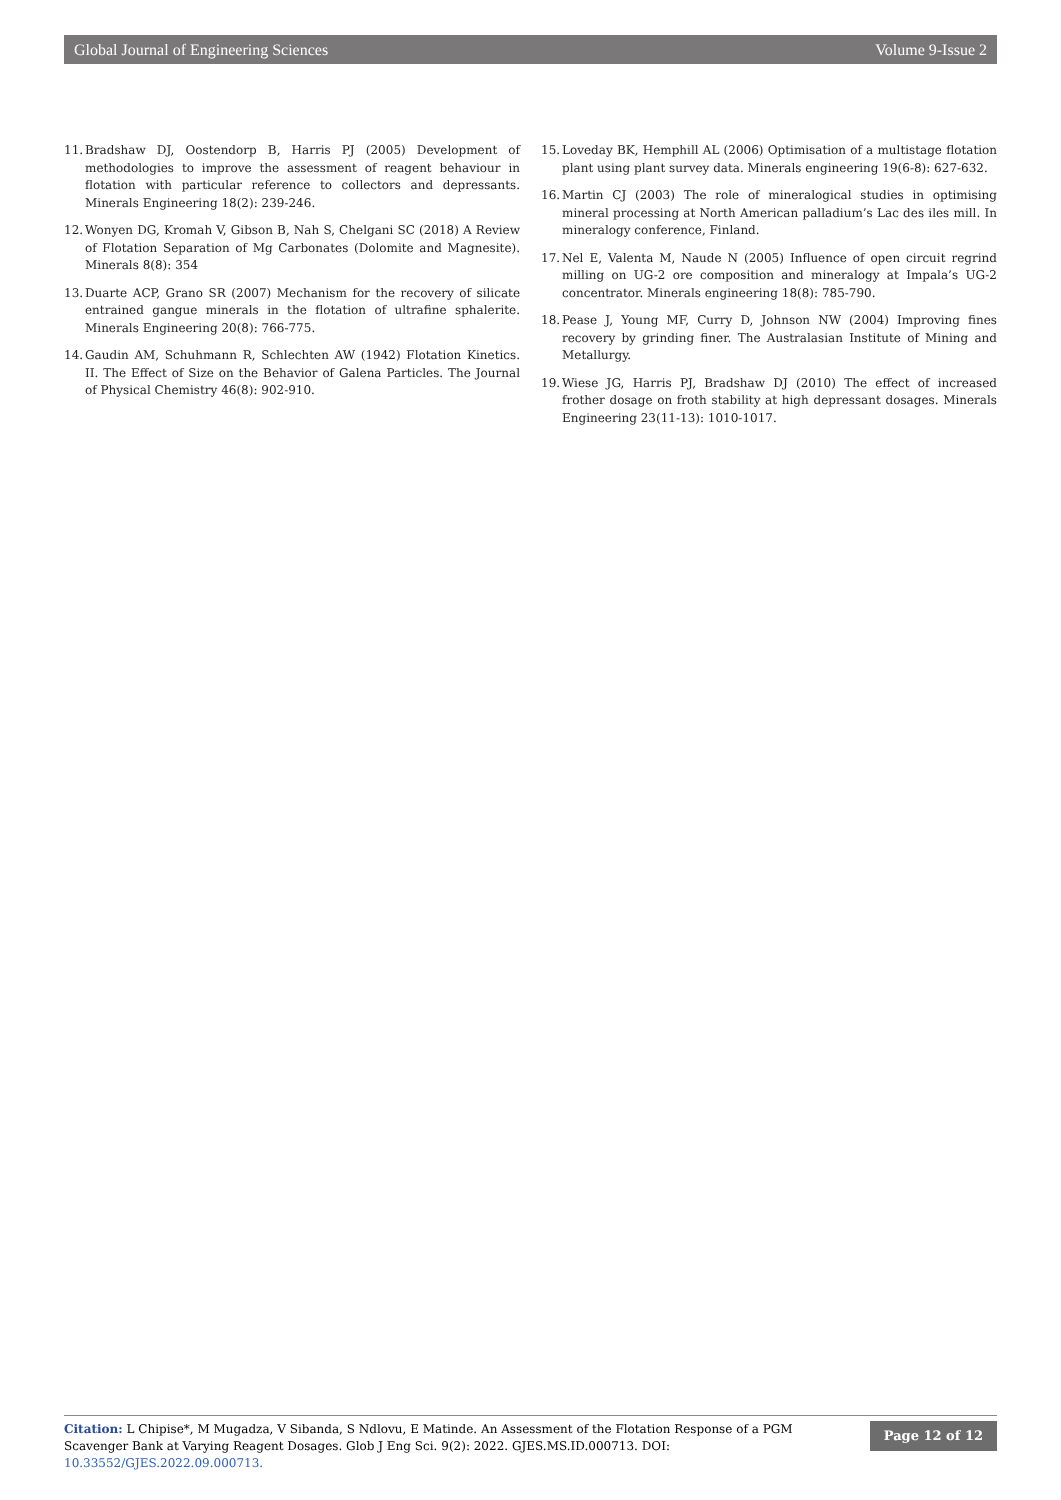Global Journal of Engineering Sciences Volume 9-Issue 2
11. Bradshaw DJ, Oostendorp B, Harris PJ (2005) Development of methodologies to improve the assessment of reagent behaviour in flotation with particular reference to collectors and depressants. Minerals Engineering 18(2): 239-246.
12. Wonyen DG, Kromah V, Gibson B, Nah S, Chelgani SC (2018) A Review of Flotation Separation of Mg Carbonates (Dolomite and Magnesite). Minerals 8(8): 354
13. Duarte ACP, Grano SR (2007) Mechanism for the recovery of silicate entrained gangue minerals in the flotation of ultrafine sphalerite. Minerals Engineering 20(8): 766-775.
14. Gaudin AM, Schuhmann R, Schlechten AW (1942) Flotation Kinetics. II. The Effect of Size on the Behavior of Galena Particles. The Journal of Physical Chemistry 46(8): 902-910.
15. Loveday BK, Hemphill AL (2006) Optimisation of a multistage flotation plant using plant survey data. Minerals engineering 19(6-8): 627-632.
16. Martin CJ (2003) The role of mineralogical studies in optimising mineral processing at North American palladium’s Lac des iles mill. In mineralogy conference, Finland.
17. Nel E, Valenta M, Naude N (2005) Influence of open circuit regrind milling on UG-2 ore composition and mineralogy at Impala’s UG-2 concentrator. Minerals engineering 18(8): 785-790.
18. Pease J, Young MF, Curry D, Johnson NW (2004) Improving fines recovery by grinding finer. The Australasian Institute of Mining and Metallurgy.
19. Wiese JG, Harris PJ, Bradshaw DJ (2010) The effect of increased frother dosage on froth stability at high depressant dosages. Minerals Engineering 23(11-13): 1010-1017.
Citation: L Chipise*, M Mugadza, V Sibanda, S Ndlovu, E Matinde. An Assessment of the Flotation Response of a PGM Scavenger Bank at Varying Reagent Dosages. Glob J Eng Sci. 9(2): 2022. GJES.MS.ID.000713. DOI: 10.33552/GJES.2022.09.000713.
Page 12 of 12